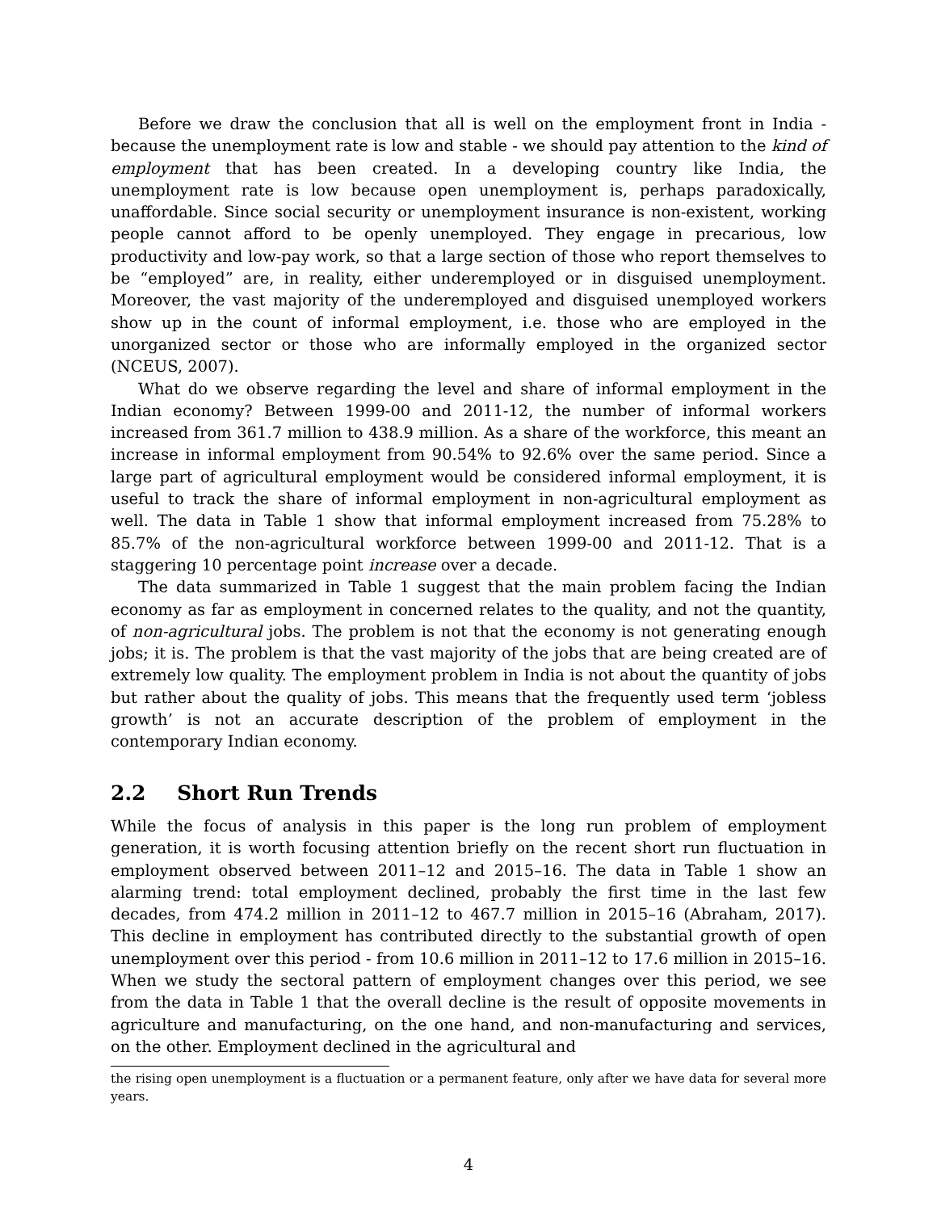Before we draw the conclusion that all is well on the employment front in India - because the unemployment rate is low and stable - we should pay attention to the kind of employment that has been created. In a developing country like India, the unemployment rate is low because open unemployment is, perhaps paradoxically, unaffordable. Since social security or unemployment insurance is non-existent, working people cannot afford to be openly unemployed. They engage in precarious, low productivity and low-pay work, so that a large section of those who report themselves to be “employed” are, in reality, either underemployed or in disguised unemployment. Moreover, the vast majority of the underemployed and disguised unemployed workers show up in the count of informal employment, i.e. those who are employed in the unorganized sector or those who are informally employed in the organized sector (NCEUS, 2007).
What do we observe regarding the level and share of informal employment in the Indian economy? Between 1999-00 and 2011-12, the number of informal workers increased from 361.7 million to 438.9 million. As a share of the workforce, this meant an increase in informal employment from 90.54% to 92.6% over the same period. Since a large part of agricultural employment would be considered informal employment, it is useful to track the share of informal employment in non-agricultural employment as well. The data in Table 1 show that informal employment increased from 75.28% to 85.7% of the non-agricultural workforce between 1999-00 and 2011-12. That is a staggering 10 percentage point increase over a decade.
The data summarized in Table 1 suggest that the main problem facing the Indian economy as far as employment in concerned relates to the quality, and not the quantity, of non-agricultural jobs. The problem is not that the economy is not generating enough jobs; it is. The problem is that the vast majority of the jobs that are being created are of extremely low quality. The employment problem in India is not about the quantity of jobs but rather about the quality of jobs. This means that the frequently used term ‘jobless growth’ is not an accurate description of the problem of employment in the contemporary Indian economy.
2.2 Short Run Trends
While the focus of analysis in this paper is the long run problem of employment generation, it is worth focusing attention briefly on the recent short run fluctuation in employment observed between 2011–12 and 2015–16. The data in Table 1 show an alarming trend: total employment declined, probably the first time in the last few decades, from 474.2 million in 2011–12 to 467.7 million in 2015–16 (Abraham, 2017). This decline in employment has contributed directly to the substantial growth of open unemployment over this period - from 10.6 million in 2011–12 to 17.6 million in 2015–16. When we study the sectoral pattern of employment changes over this period, we see from the data in Table 1 that the overall decline is the result of opposite movements in agriculture and manufacturing, on the one hand, and non-manufacturing and services, on the other. Employment declined in the agricultural and
the rising open unemployment is a fluctuation or a permanent feature, only after we have data for several more years.
4